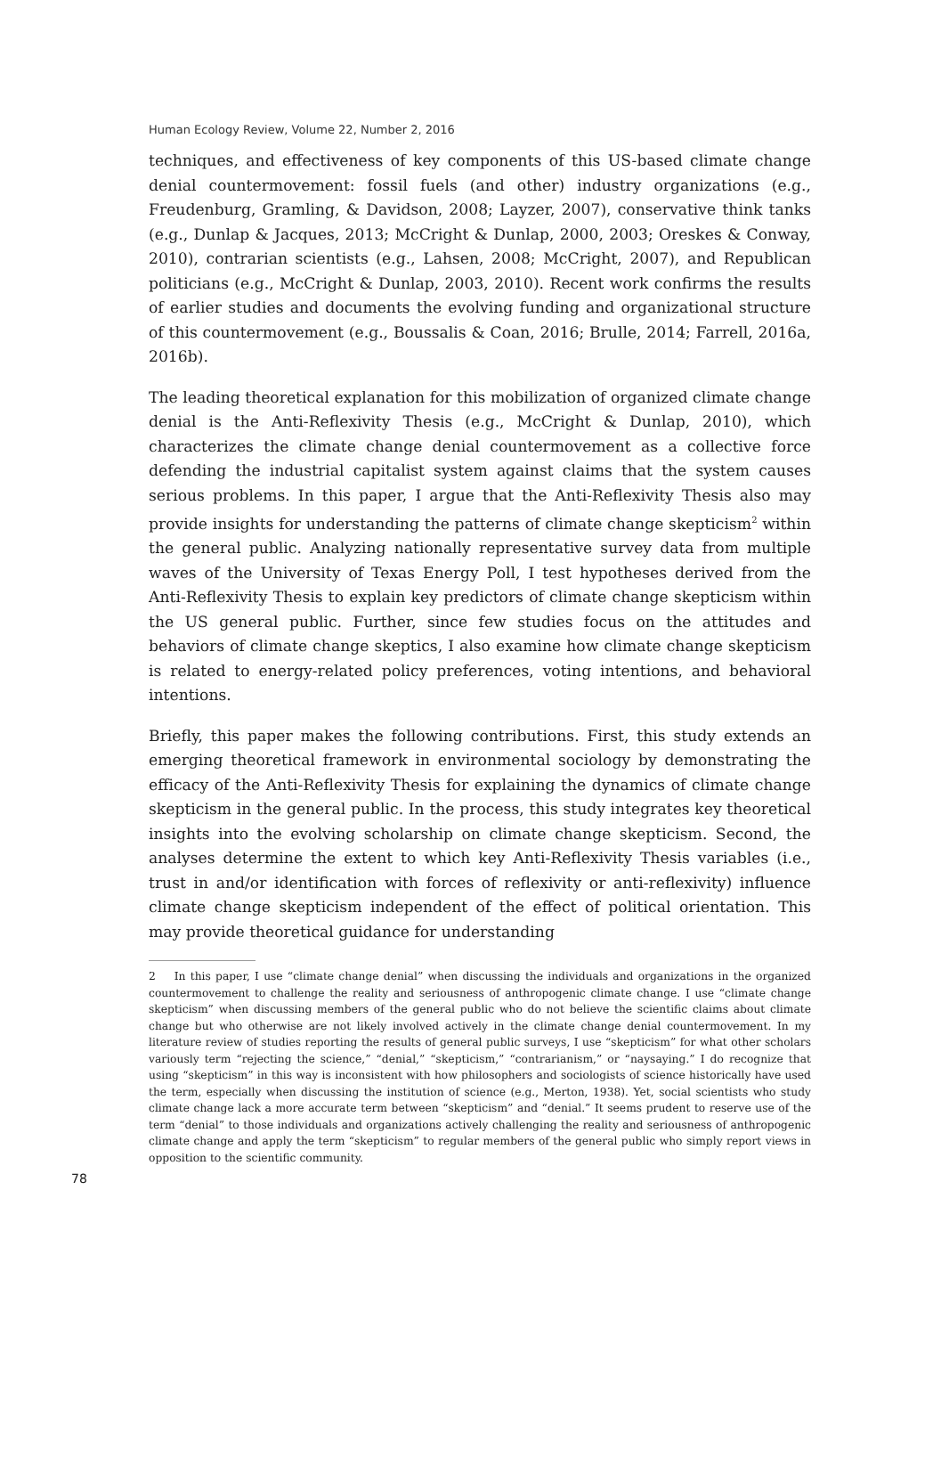Human Ecology Review, Volume 22, Number 2, 2016
techniques, and effectiveness of key components of this US-based climate change denial countermovement: fossil fuels (and other) industry organizations (e.g., Freudenburg, Gramling, & Davidson, 2008; Layzer, 2007), conservative think tanks (e.g., Dunlap & Jacques, 2013; McCright & Dunlap, 2000, 2003; Oreskes & Conway, 2010), contrarian scientists (e.g., Lahsen, 2008; McCright, 2007), and Republican politicians (e.g., McCright & Dunlap, 2003, 2010). Recent work confirms the results of earlier studies and documents the evolving funding and organizational structure of this countermovement (e.g., Boussalis & Coan, 2016; Brulle, 2014; Farrell, 2016a, 2016b).
The leading theoretical explanation for this mobilization of organized climate change denial is the Anti-Reflexivity Thesis (e.g., McCright & Dunlap, 2010), which characterizes the climate change denial countermovement as a collective force defending the industrial capitalist system against claims that the system causes serious problems. In this paper, I argue that the Anti-Reflexivity Thesis also may provide insights for understanding the patterns of climate change skepticism<sup>2</sup> within the general public. Analyzing nationally representative survey data from multiple waves of the University of Texas Energy Poll, I test hypotheses derived from the Anti-Reflexivity Thesis to explain key predictors of climate change skepticism within the US general public. Further, since few studies focus on the attitudes and behaviors of climate change skeptics, I also examine how climate change skepticism is related to energy-related policy preferences, voting intentions, and behavioral intentions.
Briefly, this paper makes the following contributions. First, this study extends an emerging theoretical framework in environmental sociology by demonstrating the efficacy of the Anti-Reflexivity Thesis for explaining the dynamics of climate change skepticism in the general public. In the process, this study integrates key theoretical insights into the evolving scholarship on climate change skepticism. Second, the analyses determine the extent to which key Anti-Reflexivity Thesis variables (i.e., trust in and/or identification with forces of reflexivity or anti-reflexivity) influence climate change skepticism independent of the effect of political orientation. This may provide theoretical guidance for understanding
2 In this paper, I use “climate change denial” when discussing the individuals and organizations in the organized countermovement to challenge the reality and seriousness of anthropogenic climate change. I use “climate change skepticism” when discussing members of the general public who do not believe the scientific claims about climate change but who otherwise are not likely involved actively in the climate change denial countermovement. In my literature review of studies reporting the results of general public surveys, I use “skepticism” for what other scholars variously term “rejecting the science,” “denial,” “skepticism,” “contrarianism,” or “naysaying.” I do recognize that using “skepticism” in this way is inconsistent with how philosophers and sociologists of science historically have used the term, especially when discussing the institution of science (e.g., Merton, 1938). Yet, social scientists who study climate change lack a more accurate term between “skepticism” and “denial.” It seems prudent to reserve use of the term “denial” to those individuals and organizations actively challenging the reality and seriousness of anthropogenic climate change and apply the term “skepticism” to regular members of the general public who simply report views in opposition to the scientific community.
78